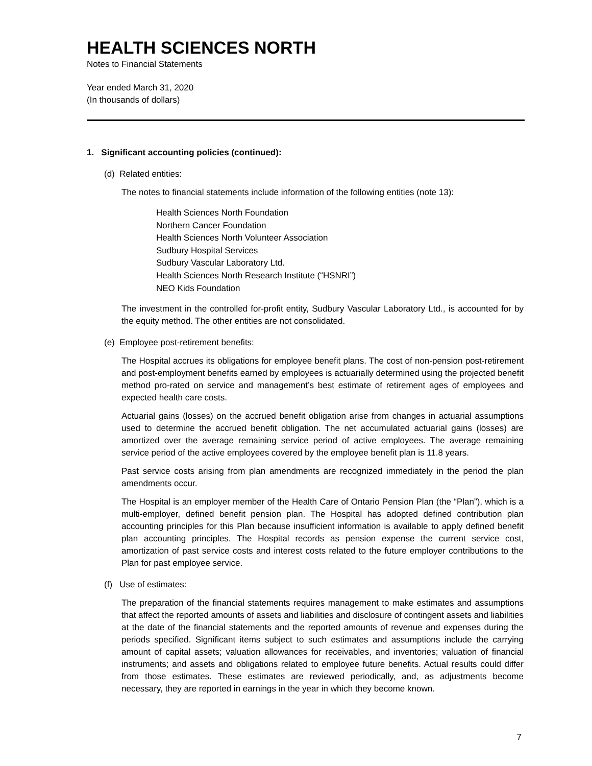HEALTH SCIENCES NORTH
Notes to Financial Statements
Year ended March 31, 2020
(In thousands of dollars)
1. Significant accounting policies (continued):
(d) Related entities:
The notes to financial statements include information of the following entities (note 13):
Health Sciences North Foundation
Northern Cancer Foundation
Health Sciences North Volunteer Association
Sudbury Hospital Services
Sudbury Vascular Laboratory Ltd.
Health Sciences North Research Institute (“HSNRI”)
NEO Kids Foundation
The investment in the controlled for-profit entity, Sudbury Vascular Laboratory Ltd., is accounted for by the equity method. The other entities are not consolidated.
(e) Employee post-retirement benefits:
The Hospital accrues its obligations for employee benefit plans. The cost of non-pension post-retirement and post-employment benefits earned by employees is actuarially determined using the projected benefit method pro-rated on service and management’s best estimate of retirement ages of employees and expected health care costs.
Actuarial gains (losses) on the accrued benefit obligation arise from changes in actuarial assumptions used to determine the accrued benefit obligation. The net accumulated actuarial gains (losses) are amortized over the average remaining service period of active employees. The average remaining service period of the active employees covered by the employee benefit plan is 11.8 years.
Past service costs arising from plan amendments are recognized immediately in the period the plan amendments occur.
The Hospital is an employer member of the Health Care of Ontario Pension Plan (the “Plan”), which is a multi-employer, defined benefit pension plan. The Hospital has adopted defined contribution plan accounting principles for this Plan because insufficient information is available to apply defined benefit plan accounting principles. The Hospital records as pension expense the current service cost, amortization of past service costs and interest costs related to the future employer contributions to the Plan for past employee service.
(f) Use of estimates:
The preparation of the financial statements requires management to make estimates and assumptions that affect the reported amounts of assets and liabilities and disclosure of contingent assets and liabilities at the date of the financial statements and the reported amounts of revenue and expenses during the periods specified. Significant items subject to such estimates and assumptions include the carrying amount of capital assets; valuation allowances for receivables, and inventories; valuation of financial instruments; and assets and obligations related to employee future benefits. Actual results could differ from those estimates. These estimates are reviewed periodically, and, as adjustments become necessary, they are reported in earnings in the year in which they become known.
7